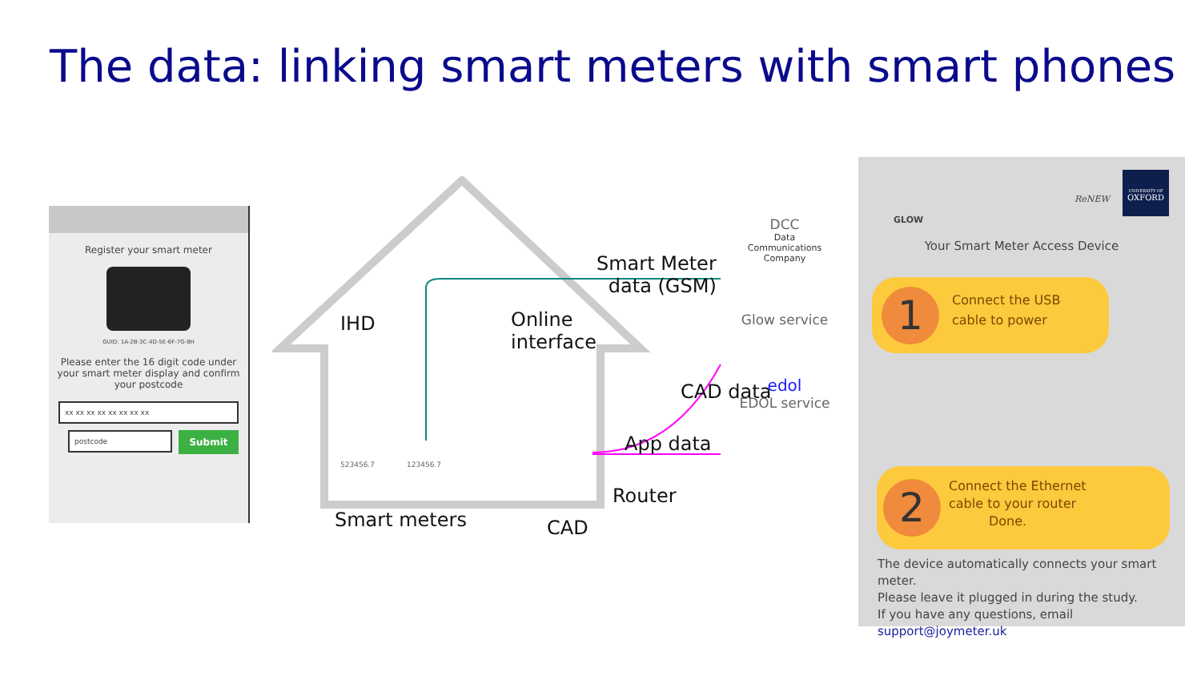The data: linking smart meters with smart phones
Register your smart meter
GUID: 1A-2B-3C-4D-5E-6F-7G-8H
Please enter the 16 digit code under your smart meter display and confirm your postcode
xx xx xx xx xx xx xx xx
postcode
Submit
IHD
Online
interface
Smart Meter
data (GSM)
CAD data
App data
Router
Smart meters CAD
523456.7 123456.7
DCC
Data
Communications
Company
Glow service
edol
EDOL service
GLOW
ReNEW
UNIVERSITY OF
OXFORD
Your Smart Meter Access Device
1
Connect the USB
cable to power
2
Connect the Ethernet
cable to your router
Done.
The device automatically connects your smart meter.
Please leave it plugged in during the study.
If you have any questions, email support@joymeter.uk